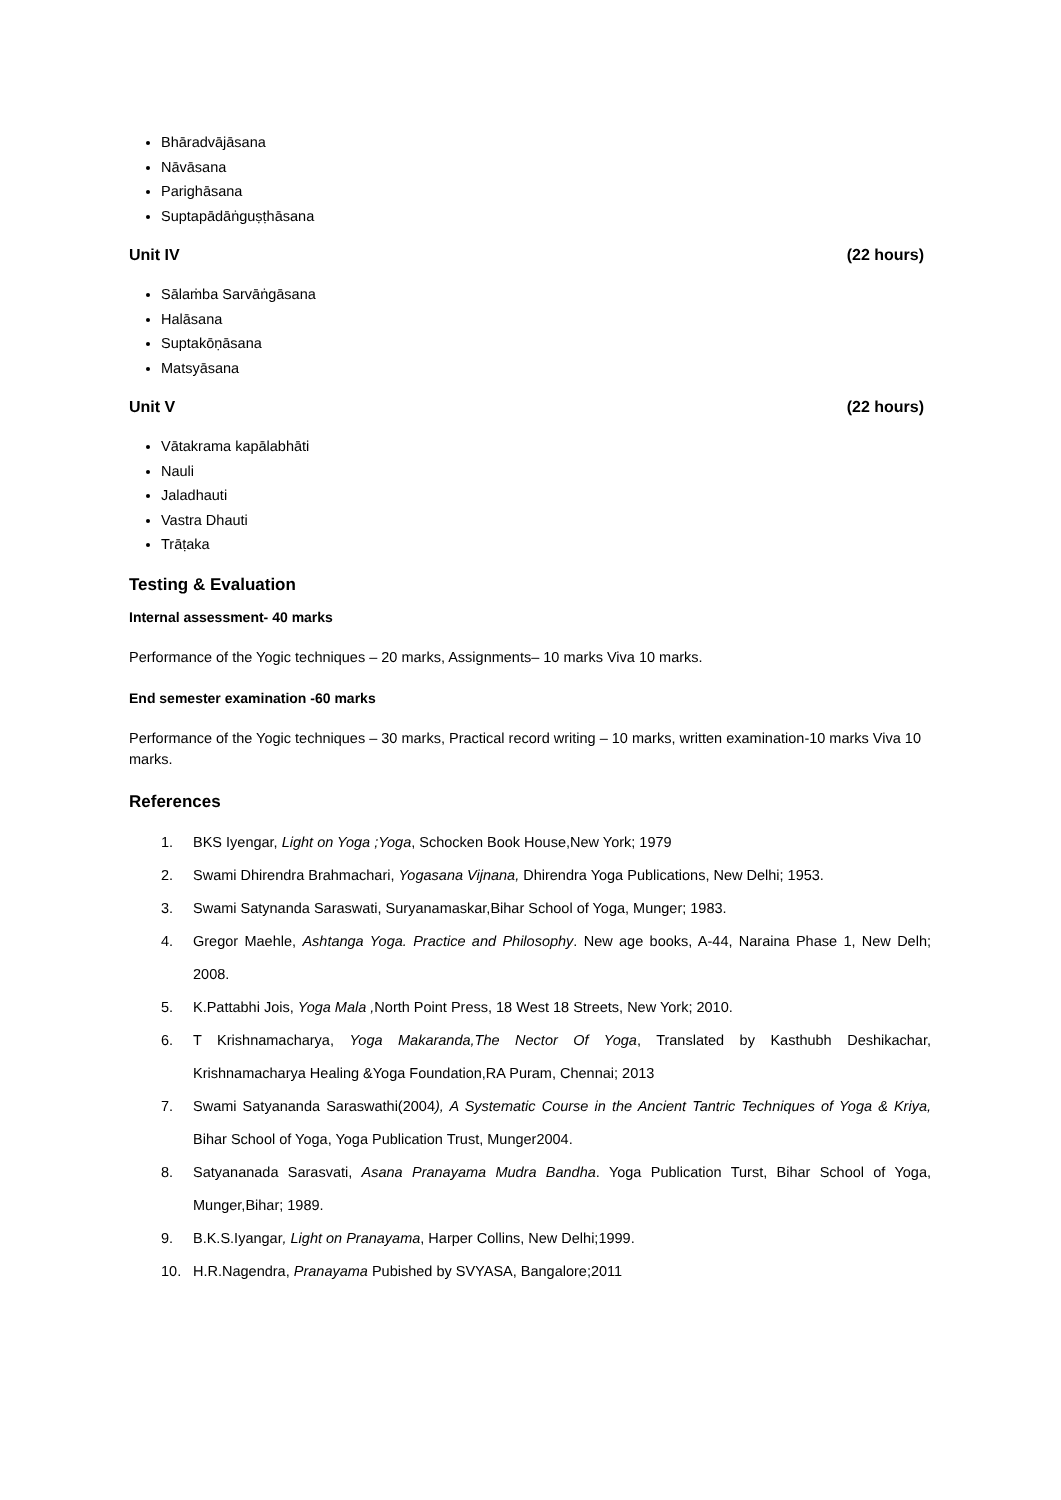Bhāradvājāsana
Nāvāsana
Parighāsana
Suptapādāṅguṣṭhāsana
Unit IV (22 hours)
Sālaṁba Sarvāṅgāsana
Halāsana
Suptakōṇāsana
Matsyāsana
Unit V (22 hours)
Vātakrama kapālabhāti
Nauli
Jaladhauti
Vastra Dhauti
Trāṭaka
Testing & Evaluation
Internal assessment- 40 marks
Performance of the Yogic techniques – 20 marks, Assignments– 10 marks Viva 10 marks.
End semester examination -60 marks
Performance of the Yogic techniques – 30 marks, Practical record writing – 10 marks, written examination-10 marks Viva 10 marks.
References
1. BKS Iyengar, Light on Yoga ;Yoga, Schocken Book House,New York; 1979
2. Swami Dhirendra Brahmachari, Yogasana Vijnana, Dhirendra Yoga Publications, New Delhi; 1953.
3. Swami Satynanda Saraswati, Suryanamaskar,Bihar School of Yoga, Munger; 1983.
4. Gregor Maehle, Ashtanga Yoga. Practice and Philosophy. New age books, A-44, Naraina Phase 1, New Delh; 2008.
5. K.Pattabhi Jois, Yoga Mala , North Point Press, 18 West 18 Streets, New York; 2010.
6. T Krishnamacharya, Yoga Makaranda,The Nector Of Yoga, Translated by Kasthubh Deshikachar, Krishnamacharya Healing &Yoga Foundation,RA Puram, Chennai; 2013
7. Swami Satyananda Saraswathi(2004), A Systematic Course in the Ancient Tantric Techniques of Yoga & Kriya, Bihar School of Yoga, Yoga Publication Trust, Munger2004.
8. Satyananada Sarasvati, Asana Pranayama Mudra Bandha. Yoga Publication Turst, Bihar School of Yoga, Munger,Bihar; 1989.
9. B.K.S.Iyangar, Light on Pranayama, Harper Collins, New Delhi;1999.
10. H.R.Nagendra, Pranayama Pubished by SVYASA, Bangalore;2011